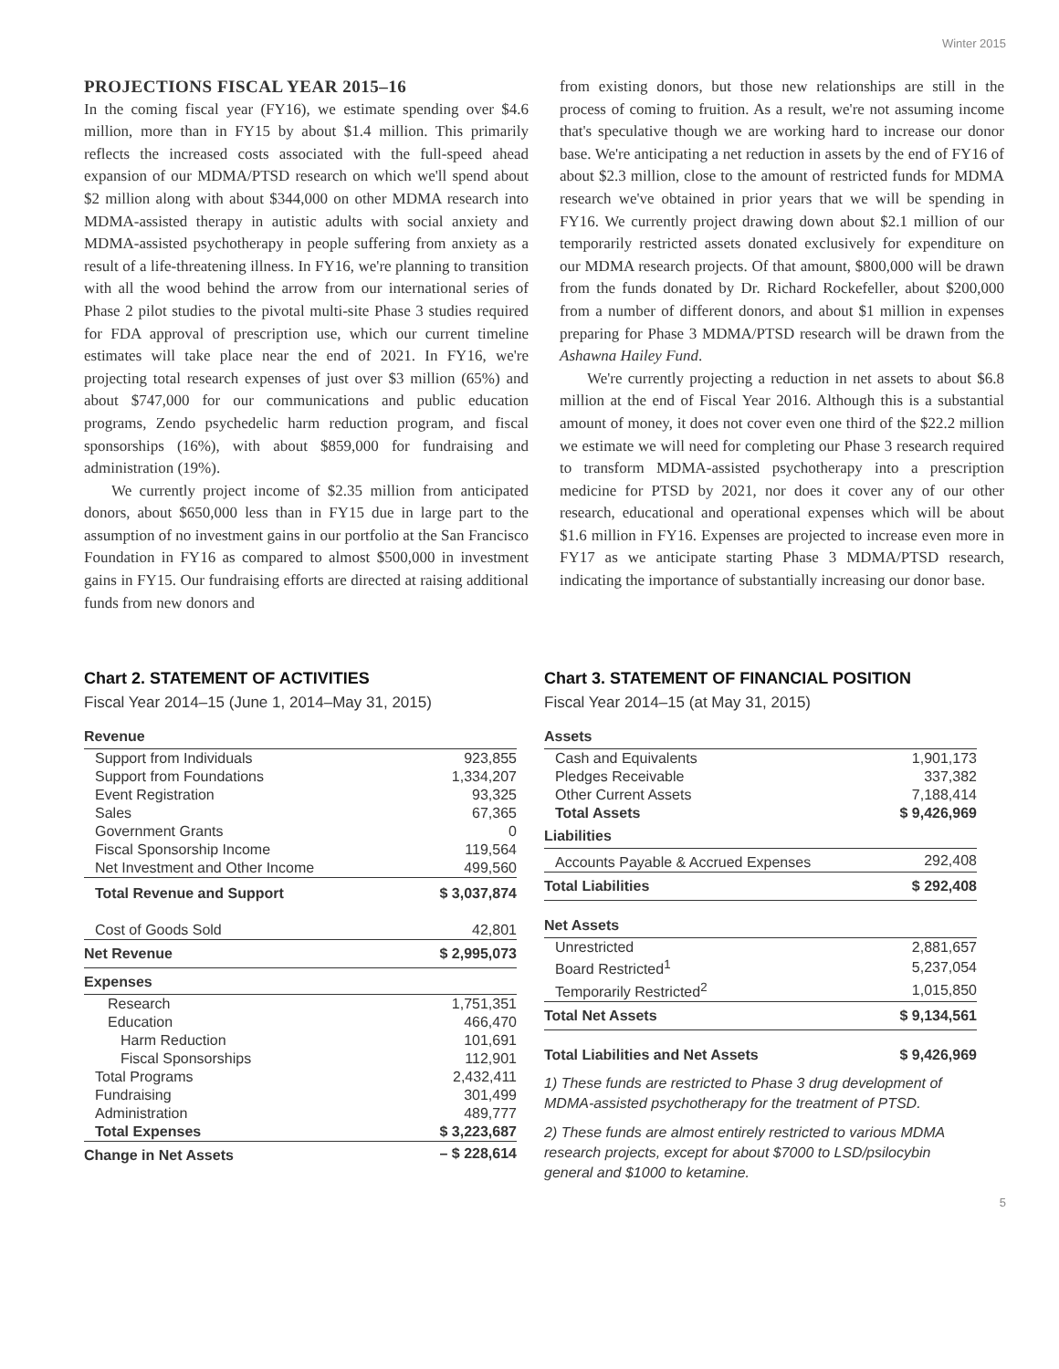Winter 2015
PROJECTIONS FISCAL YEAR 2015–16
In the coming fiscal year (FY16), we estimate spending over $4.6 million, more than in FY15 by about $1.4 million. This primarily reflects the increased costs associated with the full-speed ahead expansion of our MDMA/PTSD research on which we'll spend about $2 million along with about $344,000 on other MDMA research into MDMA-assisted therapy in autistic adults with social anxiety and MDMA-assisted psychotherapy in people suffering from anxiety as a result of a life-threatening illness. In FY16, we're planning to transition with all the wood behind the arrow from our international series of Phase 2 pilot studies to the pivotal multi-site Phase 3 studies required for FDA approval of prescription use, which our current timeline estimates will take place near the end of 2021. In FY16, we're projecting total research expenses of just over $3 million (65%) and about $747,000 for our communications and public education programs, Zendo psychedelic harm reduction program, and fiscal sponsorships (16%), with about $859,000 for fundraising and administration (19%).
We currently project income of $2.35 million from anticipated donors, about $650,000 less than in FY15 due in large part to the assumption of no investment gains in our portfolio at the San Francisco Foundation in FY16 as compared to almost $500,000 in investment gains in FY15. Our fundraising efforts are directed at raising additional funds from new donors and
from existing donors, but those new relationships are still in the process of coming to fruition. As a result, we're not assuming income that's speculative though we are working hard to increase our donor base. We're anticipating a net reduction in assets by the end of FY16 of about $2.3 million, close to the amount of restricted funds for MDMA research we've obtained in prior years that we will be spending in FY16. We currently project drawing down about $2.1 million of our temporarily restricted assets donated exclusively for expenditure on our MDMA research projects. Of that amount, $800,000 will be drawn from the funds donated by Dr. Richard Rockefeller, about $200,000 from a number of different donors, and about $1 million in expenses preparing for Phase 3 MDMA/PTSD research will be drawn from the Ashawna Hailey Fund.
We're currently projecting a reduction in net assets to about $6.8 million at the end of Fiscal Year 2016. Although this is a substantial amount of money, it does not cover even one third of the $22.2 million we estimate we will need for completing our Phase 3 research required to transform MDMA-assisted psychotherapy into a prescription medicine for PTSD by 2021, nor does it cover any of our other research, educational and operational expenses which will be about $1.6 million in FY16. Expenses are projected to increase even more in FY17 as we anticipate starting Phase 3 MDMA/PTSD research, indicating the importance of substantially increasing our donor base.
Chart 2. STATEMENT OF ACTIVITIES
Fiscal Year 2014–15 (June 1, 2014–May 31, 2015)
| Revenue | |
| Support from Individuals | 923,855 |
| Support from Foundations | 1,334,207 |
| Event Registration | 93,325 |
| Sales | 67,365 |
| Government Grants | 0 |
| Fiscal Sponsorship Income | 119,564 |
| Net Investment and Other Income | 499,560 |
| Total Revenue and Support | $ 3,037,874 |
| Cost of Goods Sold | 42,801 |
| Net Revenue | $ 2,995,073 |
| Expenses | |
| Research | 1,751,351 |
| Education | 466,470 |
| Harm Reduction | 101,691 |
| Fiscal Sponsorships | 112,901 |
| Total Programs | 2,432,411 |
| Fundraising | 301,499 |
| Administration | 489,777 |
| Total Expenses | $ 3,223,687 |
| Change in Net Assets | – $ 228,614 |
Chart 3. STATEMENT OF FINANCIAL POSITION
Fiscal Year 2014–15 (at May 31, 2015)
| Assets | |
| Cash and Equivalents | 1,901,173 |
| Pledges Receivable | 337,382 |
| Other Current Assets | 7,188,414 |
| Total Assets | $ 9,426,969 |
| Liabilities | |
| Accounts Payable & Accrued Expenses | 292,408 |
| Total Liabilities | $ 292,408 |
| Net Assets | |
| Unrestricted | 2,881,657 |
| Board Restricted<sup>1</sup> | 5,237,054 |
| Temporarily Restricted<sup>2</sup> | 1,015,850 |
| Total Net Assets | $ 9,134,561 |
| Total Liabilities and Net Assets | $ 9,426,969 |
1) These funds are restricted to Phase 3 drug development of MDMA-assisted psychotherapy for the treatment of PTSD.
2) These funds are almost entirely restricted to various MDMA research projects, except for about $7000 to LSD/psilocybin general and $1000 to ketamine.
5